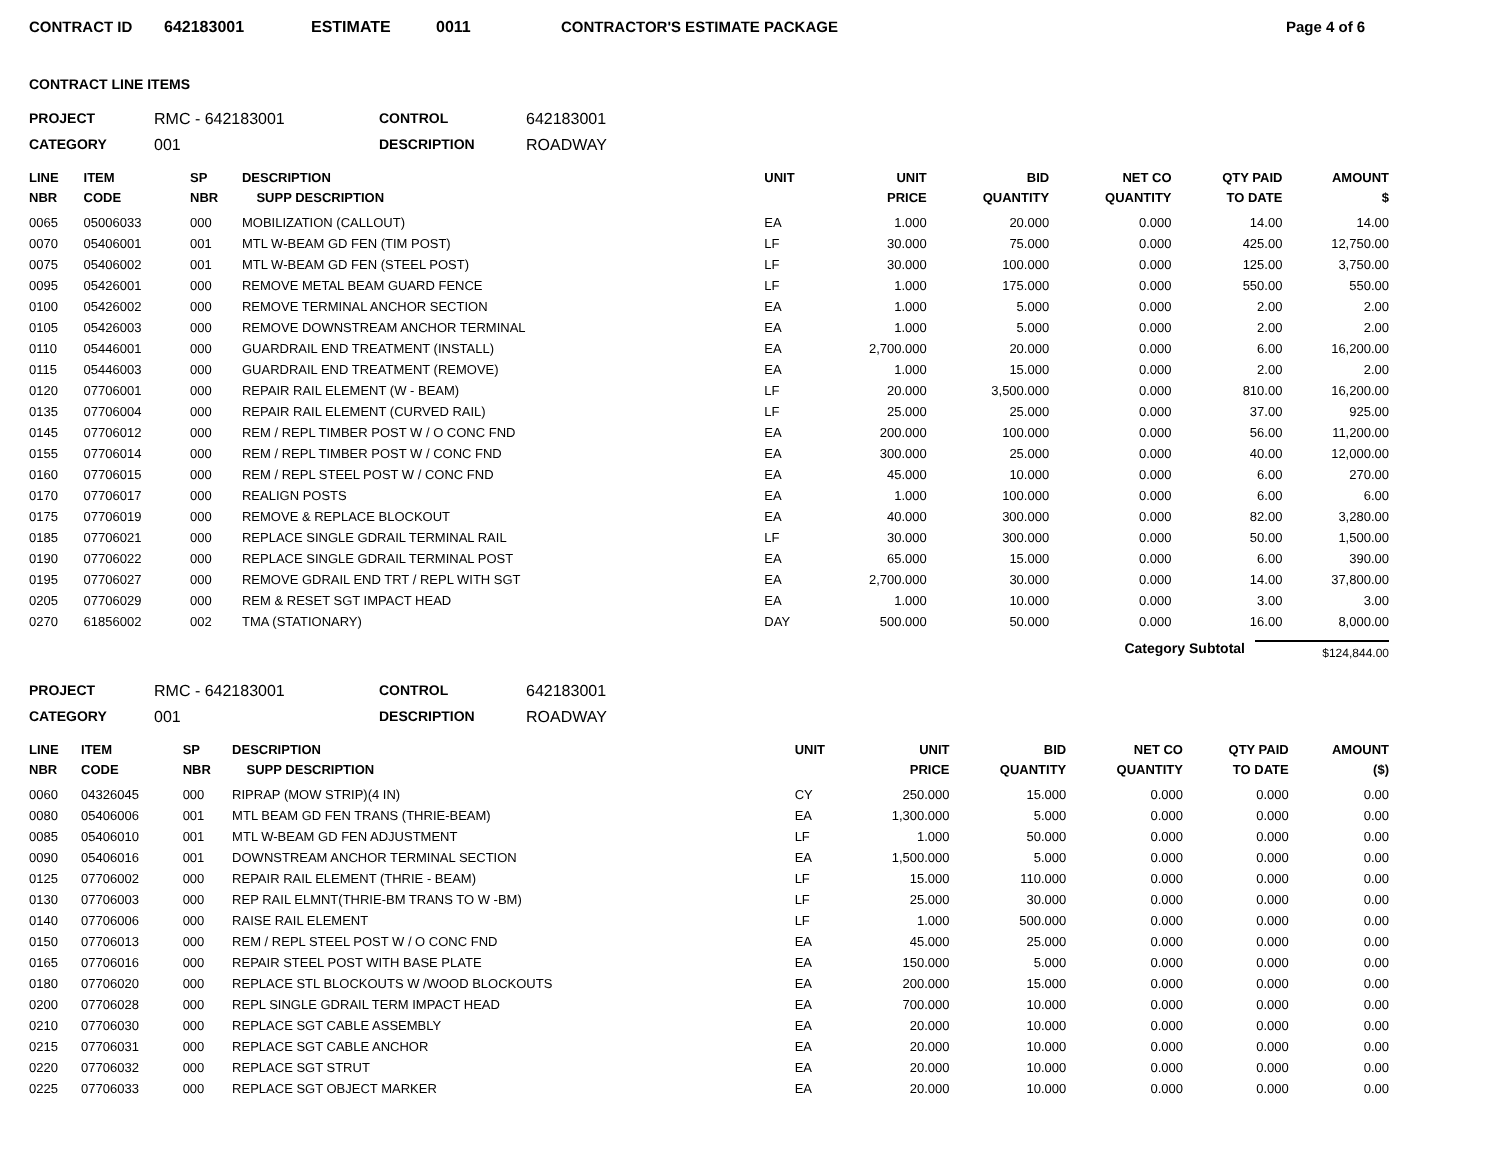CONTRACT ID 642183001 ESTIMATE 0011 CONTRACTOR'S ESTIMATE PACKAGE Page 4 of 6
CONTRACT LINE ITEMS
PROJECT RMC - 642183001 CONTROL 642183001 CATEGORY 001 DESCRIPTION ROADWAY
| LINE NBR | ITEM CODE | SP NBR | DESCRIPTION SUPP DESCRIPTION | UNIT | UNIT PRICE | BID QUANTITY | NET CO QUANTITY | QTY PAID TO DATE | AMOUNT $ |
| --- | --- | --- | --- | --- | --- | --- | --- | --- | --- |
| 0065 | 05006033 | 000 | MOBILIZATION (CALLOUT) | EA | 1.000 | 20.000 | 0.000 | 14.00 | 14.00 |
| 0070 | 05406001 | 001 | MTL W-BEAM GD FEN (TIM POST) | LF | 30.000 | 75.000 | 0.000 | 425.00 | 12,750.00 |
| 0075 | 05406002 | 001 | MTL W-BEAM GD FEN (STEEL POST) | LF | 30.000 | 100.000 | 0.000 | 125.00 | 3,750.00 |
| 0095 | 05426001 | 000 | REMOVE METAL BEAM GUARD FENCE | LF | 1.000 | 175.000 | 0.000 | 550.00 | 550.00 |
| 0100 | 05426002 | 000 | REMOVE TERMINAL ANCHOR SECTION | EA | 1.000 | 5.000 | 0.000 | 2.00 | 2.00 |
| 0105 | 05426003 | 000 | REMOVE DOWNSTREAM ANCHOR TERMINAL | EA | 1.000 | 5.000 | 0.000 | 2.00 | 2.00 |
| 0110 | 05446001 | 000 | GUARDRAIL END TREATMENT (INSTALL) | EA | 2,700.000 | 20.000 | 0.000 | 6.00 | 16,200.00 |
| 0115 | 05446003 | 000 | GUARDRAIL END TREATMENT (REMOVE) | EA | 1.000 | 15.000 | 0.000 | 2.00 | 2.00 |
| 0120 | 07706001 | 000 | REPAIR RAIL ELEMENT (W - BEAM) | LF | 20.000 | 3,500.000 | 0.000 | 810.00 | 16,200.00 |
| 0135 | 07706004 | 000 | REPAIR RAIL ELEMENT (CURVED RAIL) | LF | 25.000 | 25.000 | 0.000 | 37.00 | 925.00 |
| 0145 | 07706012 | 000 | REM / REPL TIMBER POST W / O CONC FND | EA | 200.000 | 100.000 | 0.000 | 56.00 | 11,200.00 |
| 0155 | 07706014 | 000 | REM / REPL TIMBER POST W / CONC FND | EA | 300.000 | 25.000 | 0.000 | 40.00 | 12,000.00 |
| 0160 | 07706015 | 000 | REM / REPL STEEL POST W / CONC FND | EA | 45.000 | 10.000 | 0.000 | 6.00 | 270.00 |
| 0170 | 07706017 | 000 | REALIGN POSTS | EA | 1.000 | 100.000 | 0.000 | 6.00 | 6.00 |
| 0175 | 07706019 | 000 | REMOVE & REPLACE BLOCKOUT | EA | 40.000 | 300.000 | 0.000 | 82.00 | 3,280.00 |
| 0185 | 07706021 | 000 | REPLACE SINGLE GDRAIL TERMINAL RAIL | LF | 30.000 | 300.000 | 0.000 | 50.00 | 1,500.00 |
| 0190 | 07706022 | 000 | REPLACE SINGLE GDRAIL TERMINAL POST | EA | 65.000 | 15.000 | 0.000 | 6.00 | 390.00 |
| 0195 | 07706027 | 000 | REMOVE GDRAIL END TRT / REPL WITH SGT | EA | 2,700.000 | 30.000 | 0.000 | 14.00 | 37,800.00 |
| 0205 | 07706029 | 000 | REM & RESET SGT IMPACT HEAD | EA | 1.000 | 10.000 | 0.000 | 3.00 | 3.00 |
| 0270 | 61856002 | 002 | TMA (STATIONARY) | DAY | 500.000 | 50.000 | 0.000 | 16.00 | 8,000.00 |
Category Subtotal $124,844.00
PROJECT RMC - 642183001 CONTROL 642183001 CATEGORY 001 DESCRIPTION ROADWAY
| LINE NBR | ITEM CODE | SP NBR | DESCRIPTION SUPP DESCRIPTION | UNIT | UNIT PRICE | BID QUANTITY | NET CO QUANTITY | QTY PAID TO DATE | AMOUNT ($) |
| --- | --- | --- | --- | --- | --- | --- | --- | --- | --- |
| 0060 | 04326045 | 000 | RIPRAP (MOW STRIP)(4 IN) | CY | 250.000 | 15.000 | 0.000 | 0.000 | 0.00 |
| 0080 | 05406006 | 001 | MTL BEAM GD FEN TRANS (THRIE-BEAM) | EA | 1,300.000 | 5.000 | 0.000 | 0.000 | 0.00 |
| 0085 | 05406010 | 001 | MTL W-BEAM GD FEN ADJUSTMENT | LF | 1.000 | 50.000 | 0.000 | 0.000 | 0.00 |
| 0090 | 05406016 | 001 | DOWNSTREAM ANCHOR TERMINAL SECTION | EA | 1,500.000 | 5.000 | 0.000 | 0.000 | 0.00 |
| 0125 | 07706002 | 000 | REPAIR RAIL ELEMENT (THRIE - BEAM) | LF | 15.000 | 110.000 | 0.000 | 0.000 | 0.00 |
| 0130 | 07706003 | 000 | REP RAIL ELMNT(THRIE-BM TRANS TO W -BM) | LF | 25.000 | 30.000 | 0.000 | 0.000 | 0.00 |
| 0140 | 07706006 | 000 | RAISE RAIL ELEMENT | LF | 1.000 | 500.000 | 0.000 | 0.000 | 0.00 |
| 0150 | 07706013 | 000 | REM / REPL STEEL POST W / O CONC FND | EA | 45.000 | 25.000 | 0.000 | 0.000 | 0.00 |
| 0165 | 07706016 | 000 | REPAIR STEEL POST WITH BASE PLATE | EA | 150.000 | 5.000 | 0.000 | 0.000 | 0.00 |
| 0180 | 07706020 | 000 | REPLACE STL BLOCKOUTS W /WOOD BLOCKOUTS | EA | 200.000 | 15.000 | 0.000 | 0.000 | 0.00 |
| 0200 | 07706028 | 000 | REPL SINGLE GDRAIL TERM IMPACT HEAD | EA | 700.000 | 10.000 | 0.000 | 0.000 | 0.00 |
| 0210 | 07706030 | 000 | REPLACE SGT CABLE ASSEMBLY | EA | 20.000 | 10.000 | 0.000 | 0.000 | 0.00 |
| 0215 | 07706031 | 000 | REPLACE SGT CABLE ANCHOR | EA | 20.000 | 10.000 | 0.000 | 0.000 | 0.00 |
| 0220 | 07706032 | 000 | REPLACE SGT STRUT | EA | 20.000 | 10.000 | 0.000 | 0.000 | 0.00 |
| 0225 | 07706033 | 000 | REPLACE SGT OBJECT MARKER | EA | 20.000 | 10.000 | 0.000 | 0.000 | 0.00 |